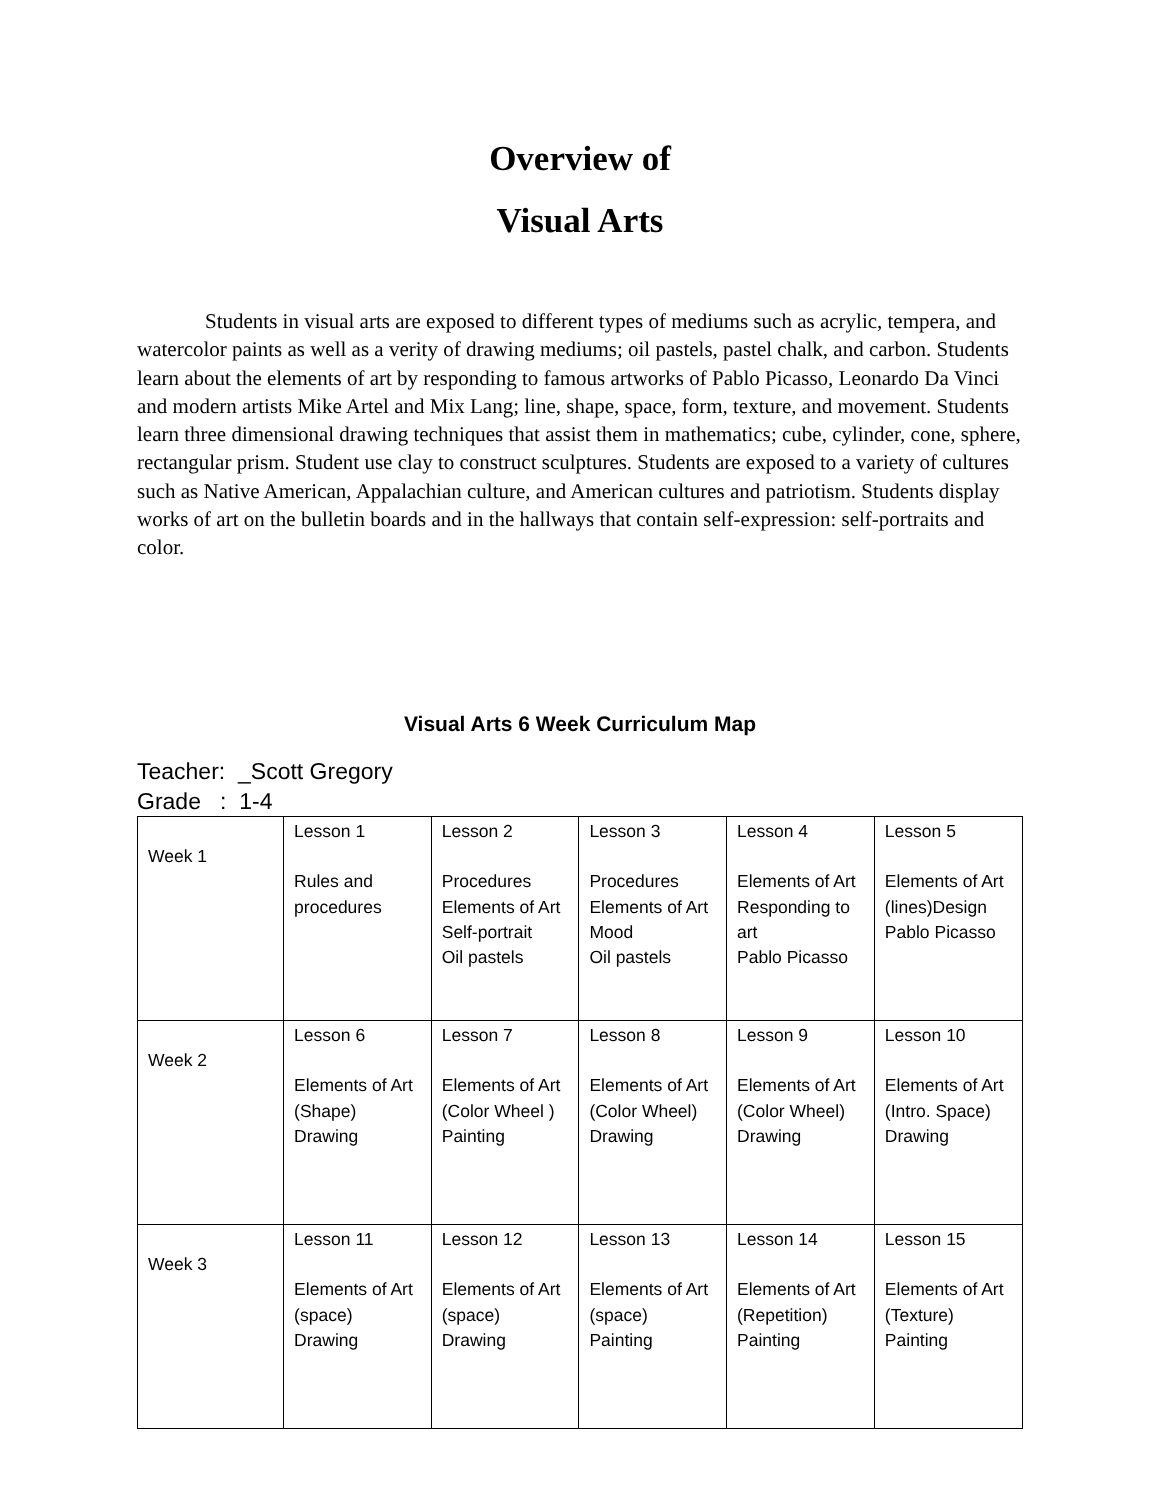Overview of
Visual Arts
Students in visual arts are exposed to different types of mediums such as acrylic, tempera, and watercolor paints as well as a verity of drawing mediums; oil pastels, pastel chalk, and carbon. Students learn about the elements of art by responding to famous artworks of Pablo Picasso, Leonardo Da Vinci and modern artists Mike Artel and Mix Lang; line, shape, space, form, texture, and movement. Students learn three dimensional drawing techniques that assist them in mathematics; cube, cylinder, cone, sphere, rectangular prism. Student use clay to construct sculptures. Students are exposed to a variety of cultures such as Native American, Appalachian culture, and American cultures and patriotism. Students display works of art on the bulletin boards and in the hallways that contain self-expression: self-portraits and color.
Visual Arts 6 Week Curriculum Map
Teacher: _Scott Gregory
Grade : 1-4
| Week 1 | Lesson 1 Rules and procedures | Lesson 2 Procedures Elements of Art Self-portrait Oil pastels | Lesson 3 Procedures Elements of Art Mood Oil pastels | Lesson 4 Elements of Art Responding to art Pablo Picasso | Lesson 5 Elements of Art (lines)Design Pablo Picasso |
| Week 2 | Lesson 6 Elements of Art (Shape) Drawing | Lesson 7 Elements of Art (Color Wheel ) Painting | Lesson 8 Elements of Art (Color Wheel) Drawing | Lesson 9 Elements of Art (Color Wheel) Drawing | Lesson 10 Elements of Art (Intro. Space) Drawing |
| Week 3 | Lesson 11 Elements of Art (space) Drawing | Lesson 12 Elements of Art (space) Drawing | Lesson 13 Elements of Art (space) Painting | Lesson 14 Elements of Art (Repetition) Painting | Lesson 15 Elements of Art (Texture) Painting |